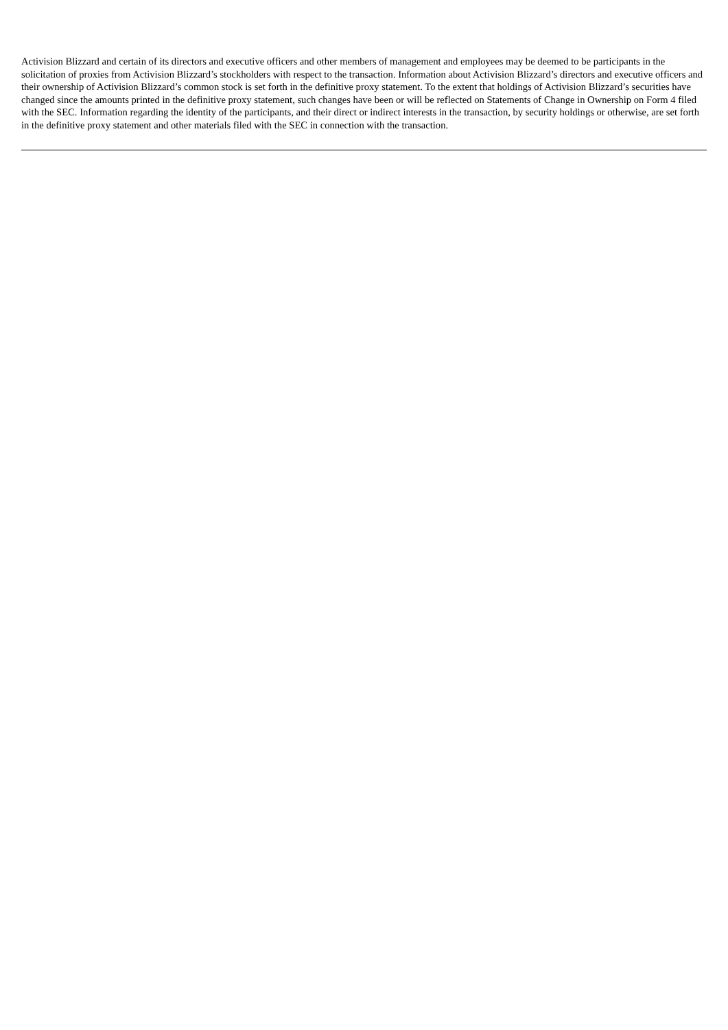Activision Blizzard and certain of its directors and executive officers and other members of management and employees may be deemed to be participants in the solicitation of proxies from Activision Blizzard’s stockholders with respect to the transaction. Information about Activision Blizzard’s directors and executive officers and their ownership of Activision Blizzard’s common stock is set forth in the definitive proxy statement. To the extent that holdings of Activision Blizzard’s securities have changed since the amounts printed in the definitive proxy statement, such changes have been or will be reflected on Statements of Change in Ownership on Form 4 filed with the SEC. Information regarding the identity of the participants, and their direct or indirect interests in the transaction, by security holdings or otherwise, are set forth in the definitive proxy statement and other materials filed with the SEC in connection with the transaction.